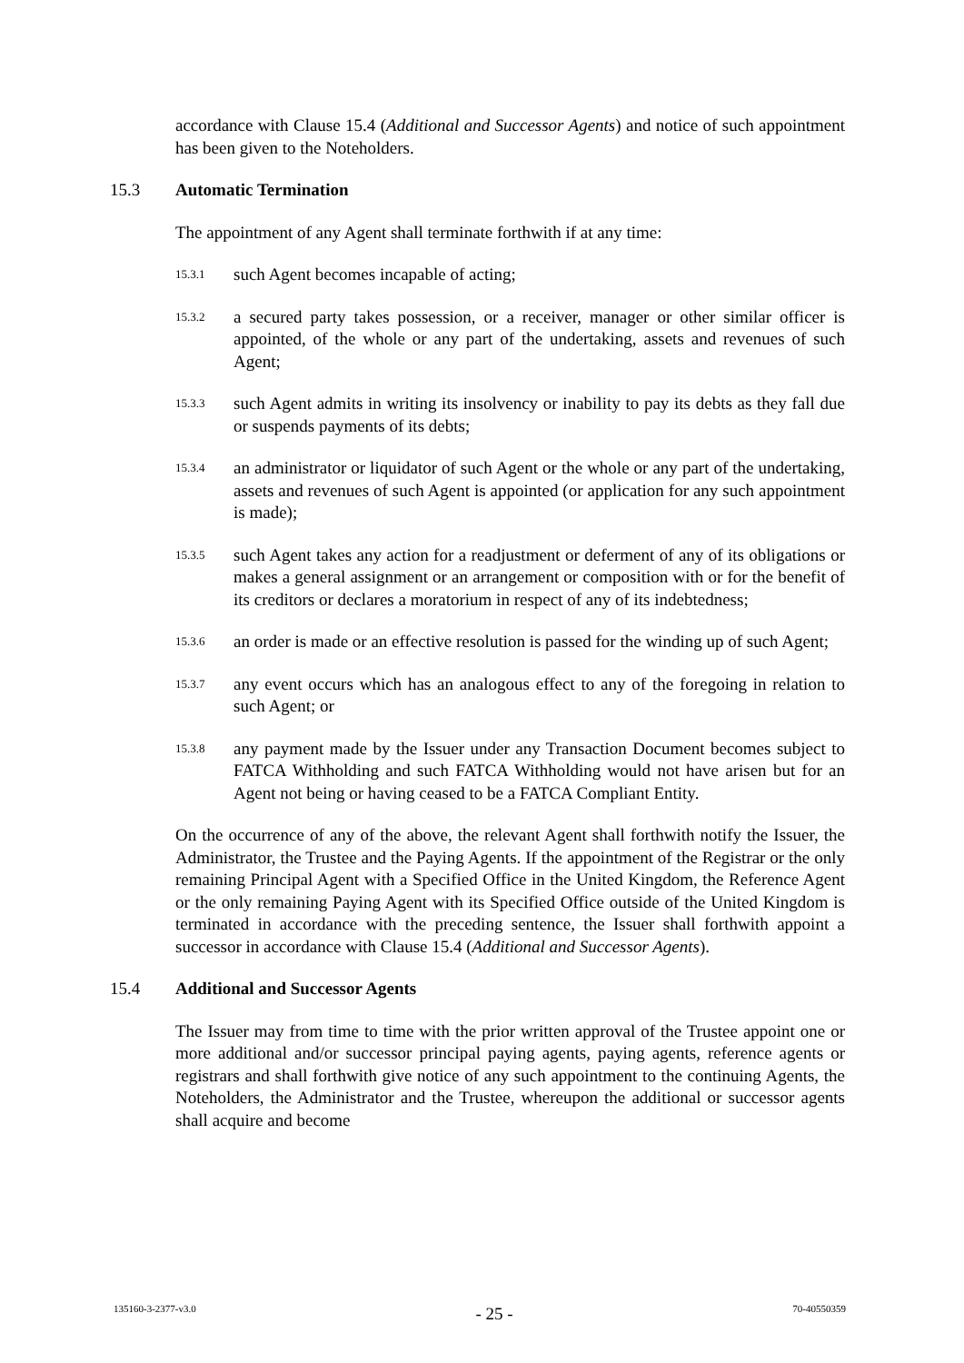accordance with Clause 15.4 (Additional and Successor Agents) and notice of such appointment has been given to the Noteholders.
15.3 Automatic Termination
The appointment of any Agent shall terminate forthwith if at any time:
15.3.1 such Agent becomes incapable of acting;
15.3.2 a secured party takes possession, or a receiver, manager or other similar officer is appointed, of the whole or any part of the undertaking, assets and revenues of such Agent;
15.3.3 such Agent admits in writing its insolvency or inability to pay its debts as they fall due or suspends payments of its debts;
15.3.4 an administrator or liquidator of such Agent or the whole or any part of the undertaking, assets and revenues of such Agent is appointed (or application for any such appointment is made);
15.3.5 such Agent takes any action for a readjustment or deferment of any of its obligations or makes a general assignment or an arrangement or composition with or for the benefit of its creditors or declares a moratorium in respect of any of its indebtedness;
15.3.6 an order is made or an effective resolution is passed for the winding up of such Agent;
15.3.7 any event occurs which has an analogous effect to any of the foregoing in relation to such Agent; or
15.3.8 any payment made by the Issuer under any Transaction Document becomes subject to FATCA Withholding and such FATCA Withholding would not have arisen but for an Agent not being or having ceased to be a FATCA Compliant Entity.
On the occurrence of any of the above, the relevant Agent shall forthwith notify the Issuer, the Administrator, the Trustee and the Paying Agents. If the appointment of the Registrar or the only remaining Principal Agent with a Specified Office in the United Kingdom, the Reference Agent or the only remaining Paying Agent with its Specified Office outside of the United Kingdom is terminated in accordance with the preceding sentence, the Issuer shall forthwith appoint a successor in accordance with Clause 15.4 (Additional and Successor Agents).
15.4 Additional and Successor Agents
The Issuer may from time to time with the prior written approval of the Trustee appoint one or more additional and/or successor principal paying agents, paying agents, reference agents or registrars and shall forthwith give notice of any such appointment to the continuing Agents, the Noteholders, the Administrator and the Trustee, whereupon the additional or successor agents shall acquire and become
135160-3-2377-v3.0 - 25 - 70-40550359